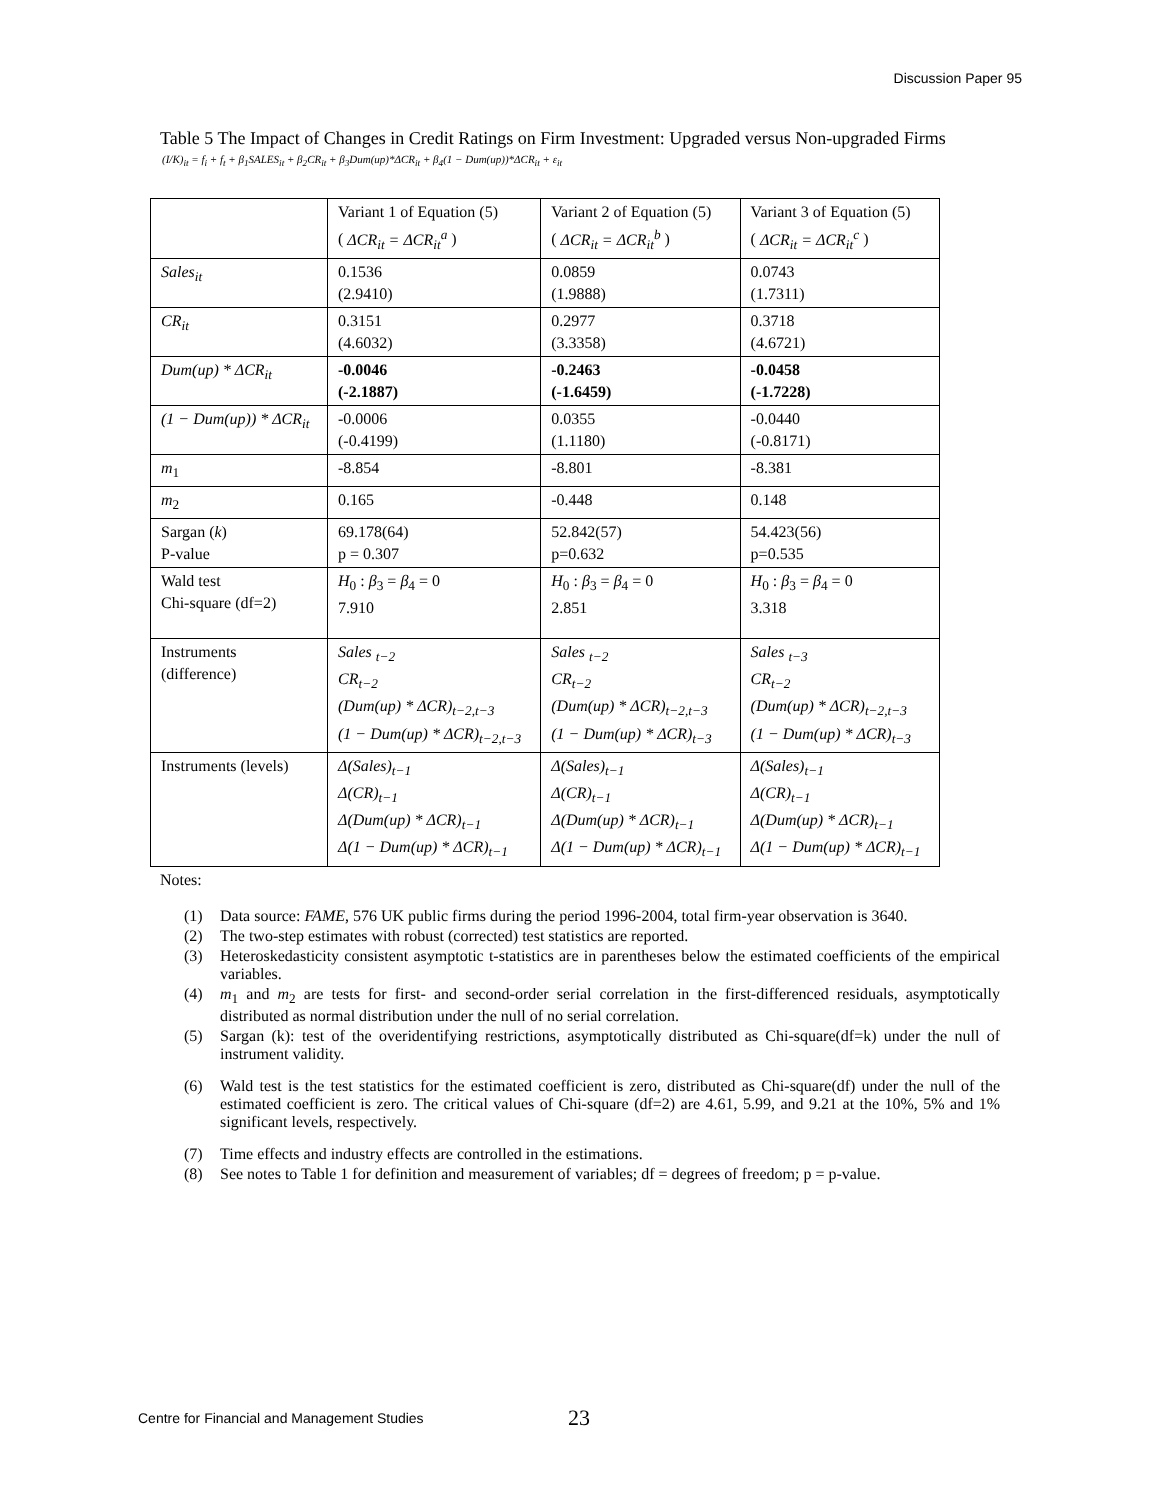Discussion Paper 95
Table 5 The Impact of Changes in Credit Ratings on Firm Investment: Upgraded versus Non-upgraded Firms
(I/K)<sub>it</sub> = f<sub>i</sub> + f<sub>t</sub> + β<sub>1</sub>SALES<sub>it</sub> + β<sub>2</sub>CR<sub>it</sub> + β<sub>3</sub>Dum(up)*ΔCR<sub>it</sub> + β<sub>4</sub>(1 − Dum(up))*ΔCR<sub>it</sub> + ε<sub>it</sub>
| | Variant 1 of Equation (5) ( ΔCR<sub>it</sub> = ΔCR<sub>it</sub><sup>a</sup> ) | Variant 2 of Equation (5) ( ΔCR<sub>it</sub> = ΔCR<sub>it</sub><sup>b</sup> ) | Variant 3 of Equation (5) ( ΔCR<sub>it</sub> = ΔCR<sub>it</sub><sup>c</sup> ) |
| --- | --- | --- | --- |
| Sales<sub>it</sub> | 0.1536 (2.9410) | 0.0859 (1.9888) | 0.0743 (1.7311) |
| CR<sub>it</sub> | 0.3151 (4.6032) | 0.2977 (3.3358) | 0.3718 (4.6721) |
| Dum(up) * ΔCR<sub>it</sub> | -0.0046 (-2.1887) | -0.2463 (-1.6459) | -0.0458 (-1.7228) |
| (1 − Dum(up)) * ΔCR<sub>it</sub> | -0.0006 (-0.4199) | 0.0355 (1.1180) | -0.0440 (-0.8171) |
| m<sub>1</sub> | -8.854 | -8.801 | -8.381 |
| m<sub>2</sub> | 0.165 | -0.448 | 0.148 |
| Sargan ( k ) P-value | 69.178(64) p = 0.307 | 52.842(57) p=0.632 | 54.423(56) p=0.535 |
| Wald test Chi-square (df=2) | H<sub>0</sub> : β<sub>3</sub> = β<sub>4</sub> = 0 7.910 | H<sub>0</sub> : β<sub>3</sub> = β<sub>4</sub> = 0 2.851 | H<sub>0</sub> : β<sub>3</sub> = β<sub>4</sub> = 0 3.318 |
| Instruments (difference) | Sales <sub>t−2</sub> CR<sub>t−2</sub> (Dum(up) * ΔCR)<sub>t−2,t−3</sub> (1 − Dum(up) * ΔCR)<sub>t−2,t−3</sub> | Sales <sub>t−2</sub> CR<sub>t−2</sub> (Dum(up) * ΔCR)<sub>t−2,t−3</sub> (1 − Dum(up) * ΔCR)<sub>t−3</sub> | Sales <sub>t−3</sub> CR<sub>t−2</sub> (Dum(up) * ΔCR)<sub>t−2,t−3</sub> (1 − Dum(up) * ΔCR)<sub>t−3</sub> |
| Instruments (levels) | Δ(Sales)<sub>t−1</sub> Δ(CR)<sub>t−1</sub> Δ(Dum(up) * ΔCR)<sub>t−1</sub> Δ(1 − Dum(up) * ΔCR)<sub>t−1</sub> | Δ(Sales)<sub>t−1</sub> Δ(CR)<sub>t−1</sub> Δ(Dum(up) * ΔCR)<sub>t−1</sub> Δ(1 − Dum(up) * ΔCR)<sub>t−1</sub> | Δ(Sales)<sub>t−1</sub> Δ(CR)<sub>t−1</sub> Δ(Dum(up) * ΔCR)<sub>t−1</sub> Δ(1 − Dum(up) * ΔCR)<sub>t−1</sub> |
Notes:
(1) Data source: FAME, 576 UK public firms during the period 1996-2004, total firm-year observation is 3640.
(2) The two-step estimates with robust (corrected) test statistics are reported.
(3) Heteroskedasticity consistent asymptotic t-statistics are in parentheses below the estimated coefficients of the empirical variables.
(4) m<sub>1</sub> and m<sub>2</sub> are tests for first- and second-order serial correlation in the first-differenced residuals, asymptotically distributed as normal distribution under the null of no serial correlation.
(5) Sargan (k): test of the overidentifying restrictions, asymptotically distributed as Chi-square(df=k) under the null of instrument validity.
(6) Wald test is the test statistics for the estimated coefficient is zero, distributed as Chi-square(df) under the null of the estimated coefficient is zero. The critical values of Chi-square (df=2) are 4.61, 5.99, and 9.21 at the 10%, 5% and 1% significant levels, respectively.
(7) Time effects and industry effects are controlled in the estimations.
(8) See notes to Table 1 for definition and measurement of variables; df = degrees of freedom; p = p-value.
Centre for Financial and Management Studies
23